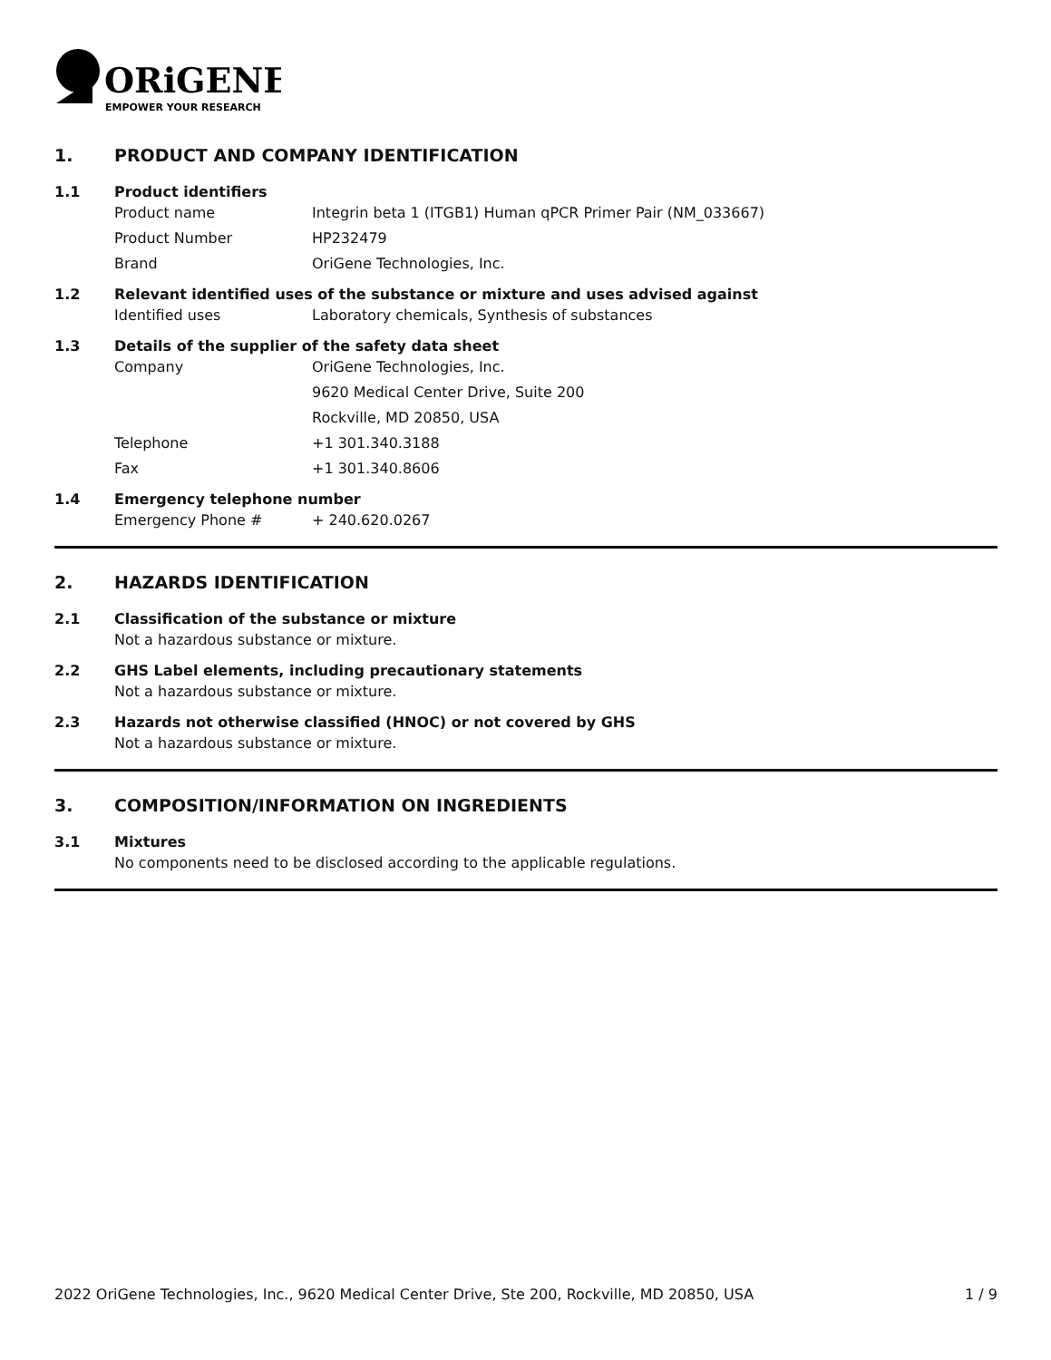ORiGENE
EMPOWER YOUR RESEARCH
1. PRODUCT AND COMPANY IDENTIFICATION
1.1 Product identifiers
Product name Integrin beta 1 (ITGB1) Human qPCR Primer Pair (NM_033667)
Product Number HP232479
Brand OriGene Technologies, Inc.
1.2 Relevant identified uses of the substance or mixture and uses advised against
Identified uses Laboratory chemicals, Synthesis of substances
1.3 Details of the supplier of the safety data sheet
Company OriGene Technologies, Inc.
9620 Medical Center Drive, Suite 200
Rockville, MD 20850, USA
Telephone +1 301.340.3188
Fax +1 301.340.8606
1.4 Emergency telephone number
Emergency Phone # + 240.620.0267
2. HAZARDS IDENTIFICATION
2.1 Classification of the substance or mixture
Not a hazardous substance or mixture.
2.2 GHS Label elements, including precautionary statements
Not a hazardous substance or mixture.
2.3 Hazards not otherwise classified (HNOC) or not covered by GHS
Not a hazardous substance or mixture.
3. COMPOSITION/INFORMATION ON INGREDIENTS
3.1 Mixtures
No components need to be disclosed according to the applicable regulations.
2022 OriGene Technologies, Inc., 9620 Medical Center Drive, Ste 200, Rockville, MD 20850, USA 1 / 9